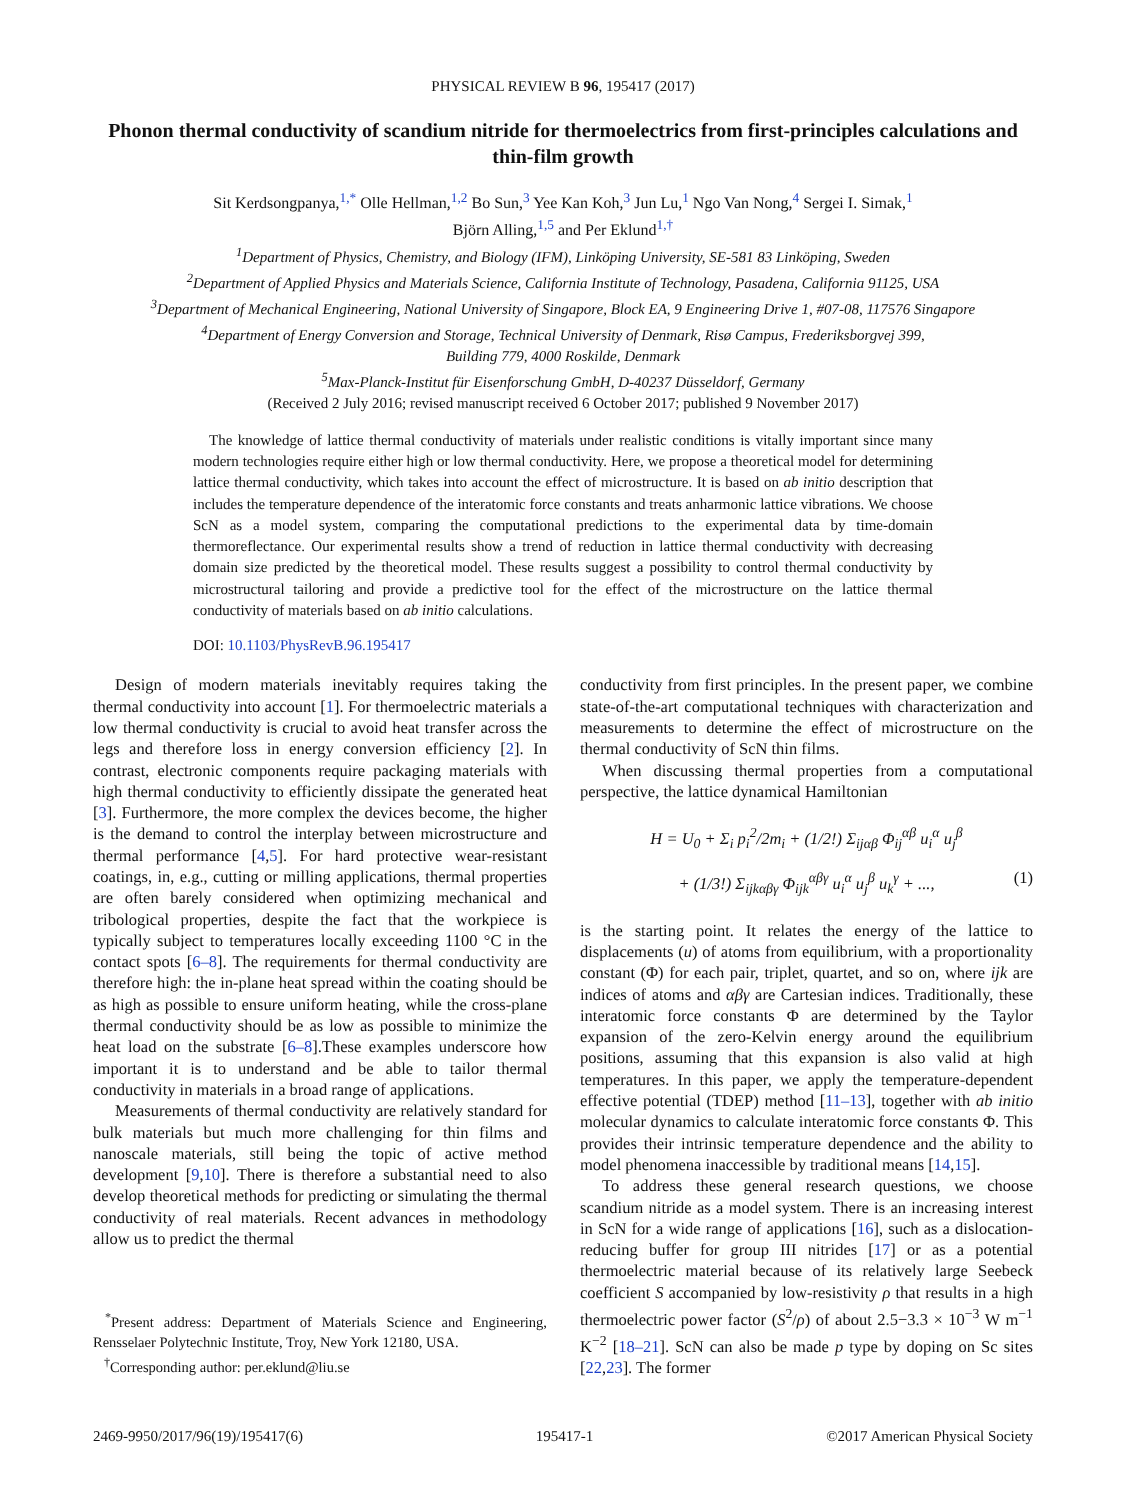PHYSICAL REVIEW B 96, 195417 (2017)
Phonon thermal conductivity of scandium nitride for thermoelectrics from first-principles calculations and thin-film growth
Sit Kerdsongpanya,<sup>1,*</sup> Olle Hellman,<sup>1,2</sup> Bo Sun,<sup>3</sup> Yee Kan Koh,<sup>3</sup> Jun Lu,<sup>1</sup> Ngo Van Nong,<sup>4</sup> Sergei I. Simak,<sup>1</sup>
Björn Alling,<sup>1,5</sup> and Per Eklund<sup>1,†</sup>
<sup>1</sup> Department of Physics, Chemistry, and Biology (IFM), Linköping University, SE-581 83 Linköping, Sweden
<sup>2</sup> Department of Applied Physics and Materials Science, California Institute of Technology, Pasadena, California 91125, USA
<sup>3</sup> Department of Mechanical Engineering, National University of Singapore, Block EA, 9 Engineering Drive 1, #07-08, 117576 Singapore
<sup>4</sup> Department of Energy Conversion and Storage, Technical University of Denmark, Risø Campus, Frederiksborgvej 399,
Building 779, 4000 Roskilde, Denmark
<sup>5</sup> Max-Planck-Institut für Eisenforschung GmbH, D-40237 Düsseldorf, Germany
(Received 2 July 2016; revised manuscript received 6 October 2017; published 9 November 2017)
The knowledge of lattice thermal conductivity of materials under realistic conditions is vitally important since many modern technologies require either high or low thermal conductivity. Here, we propose a theoretical model for determining lattice thermal conductivity, which takes into account the effect of microstructure. It is based on ab initio description that includes the temperature dependence of the interatomic force constants and treats anharmonic lattice vibrations. We choose ScN as a model system, comparing the computational predictions to the experimental data by time-domain thermoreflectance. Our experimental results show a trend of reduction in lattice thermal conductivity with decreasing domain size predicted by the theoretical model. These results suggest a possibility to control thermal conductivity by microstructural tailoring and provide a predictive tool for the effect of the microstructure on the lattice thermal conductivity of materials based on ab initio calculations.
DOI: 10.1103/PhysRevB.96.195417
Design of modern materials inevitably requires taking the thermal conductivity into account [1]. For thermoelectric materials a low thermal conductivity is crucial to avoid heat transfer across the legs and therefore loss in energy conversion efficiency [2]. In contrast, electronic components require packaging materials with high thermal conductivity to efficiently dissipate the generated heat [3]. Furthermore, the more complex the devices become, the higher is the demand to control the interplay between microstructure and thermal performance [4,5]. For hard protective wear-resistant coatings, in, e.g., cutting or milling applications, thermal properties are often barely considered when optimizing mechanical and tribological properties, despite the fact that the workpiece is typically subject to temperatures locally exceeding 1100 °C in the contact spots [6–8]. The requirements for thermal conductivity are therefore high: the in-plane heat spread within the coating should be as high as possible to ensure uniform heating, while the cross-plane thermal conductivity should be as low as possible to minimize the heat load on the substrate [6–8].These examples underscore how important it is to understand and be able to tailor thermal conductivity in materials in a broad range of applications.
Measurements of thermal conductivity are relatively standard for bulk materials but much more challenging for thin films and nanoscale materials, still being the topic of active method development [9,10]. There is therefore a substantial need to also develop theoretical methods for predicting or simulating the thermal conductivity of real materials. Recent advances in methodology allow us to predict the thermal
<sup>*</sup> Present address: Department of Materials Science and Engineering, Rensselaer Polytechnic Institute, Troy, New York 12180, USA.
<sup>†</sup> Corresponding author: per.eklund@liu.se
conductivity from first principles. In the present paper, we combine state-of-the-art computational techniques with characterization and measurements to determine the effect of microstructure on the thermal conductivity of ScN thin films.
When discussing thermal properties from a computational perspective, the lattice dynamical Hamiltonian
H = U<sub>0</sub> + Σ<sub>i</sub> p<sub>i</sub><sup>2</sup>/2m<sub>i</sub> + (1/2!) Σ<sub>ijαβ</sub> Φ<sub>ij</sub><sup>αβ</sup> u<sub>i</sub><sup>α</sup> u<sub>j</sub><sup>β</sup>
+ (1/3!) Σ<sub>ijkαβγ</sub> Φ<sub>ijk</sub><sup>αβγ</sup> u<sub>i</sub><sup>α</sup> u<sub>j</sub><sup>β</sup> u<sub>k</sub><sup>γ</sup> + ..., (1)
is the starting point. It relates the energy of the lattice to displacements (u) of atoms from equilibrium, with a proportionality constant (Φ) for each pair, triplet, quartet, and so on, where ijk are indices of atoms and αβγ are Cartesian indices. Traditionally, these interatomic force constants Φ are determined by the Taylor expansion of the zero-Kelvin energy around the equilibrium positions, assuming that this expansion is also valid at high temperatures. In this paper, we apply the temperature-dependent effective potential (TDEP) method [11–13], together with ab initio molecular dynamics to calculate interatomic force constants Φ. This provides their intrinsic temperature dependence and the ability to model phenomena inaccessible by traditional means [14,15].
To address these general research questions, we choose scandium nitride as a model system. There is an increasing interest in ScN for a wide range of applications [16], such as a dislocation-reducing buffer for group III nitrides [17] or as a potential thermoelectric material because of its relatively large Seebeck coefficient S accompanied by low-resistivity ρ that results in a high thermoelectric power factor (S<sup>2</sup>/ρ) of about 2.5−3.3 × 10<sup>−3</sup> W m<sup>−1</sup> K<sup>−2</sup> [18–21]. ScN can also be made p type by doping on Sc sites [22,23]. The former
2469-9950/2017/96(19)/195417(6) 195417-1 ©2017 American Physical Society